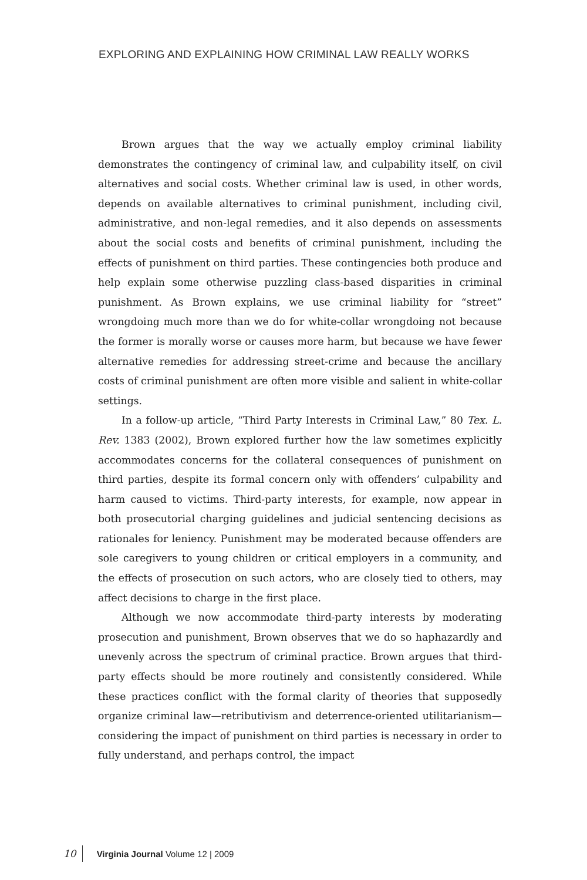EXPLORING AND EXPLAINING HOW CRIMINAL LAW REALLY WORKS
Brown argues that the way we actually employ criminal liability demonstrates the contingency of criminal law, and culpability itself, on civil alternatives and social costs. Whether criminal law is used, in other words, depends on available alternatives to criminal punishment, including civil, administrative, and non-legal remedies, and it also depends on assessments about the social costs and benefits of criminal punishment, including the effects of punishment on third parties. These contingencies both produce and help explain some otherwise puzzling class-based disparities in criminal punishment. As Brown explains, we use criminal liability for “street” wrongdoing much more than we do for white-collar wrongdoing not because the former is morally worse or causes more harm, but because we have fewer alternative remedies for addressing street-crime and because the ancillary costs of criminal punishment are often more visible and salient in white-collar settings.
In a follow-up article, “Third Party Interests in Criminal Law,” 80 Tex. L. Rev. 1383 (2002), Brown explored further how the law sometimes explicitly accommodates concerns for the collateral consequences of punishment on third parties, despite its formal concern only with offenders’ culpability and harm caused to victims. Third-party interests, for example, now appear in both prosecutorial charging guidelines and judicial sentencing decisions as rationales for leniency. Punishment may be moderated because offenders are sole caregivers to young children or critical employers in a community, and the effects of prosecution on such actors, who are closely tied to others, may affect decisions to charge in the first place.
Although we now accommodate third-party interests by moderating prosecution and punishment, Brown observes that we do so haphazardly and unevenly across the spectrum of criminal practice. Brown argues that third-party effects should be more routinely and consistently considered. While these practices conflict with the formal clarity of theories that supposedly organize criminal law—retributivism and deterrence-oriented utilitarianism—considering the impact of punishment on third parties is necessary in order to fully understand, and perhaps control, the impact
10 Virginia Journal Volume 12 | 2009